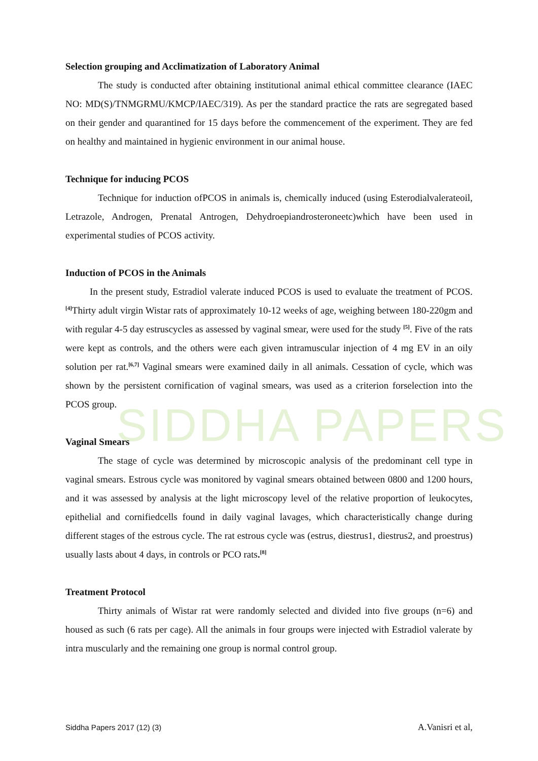SIDDHA PAPERS
Selection grouping and Acclimatization of Laboratory Animal
The study is conducted after obtaining institutional animal ethical committee clearance (IAEC NO: MD(S)/TNMGRMU/KMCP/IAEC/319). As per the standard practice the rats are segregated based on their gender and quarantined for 15 days before the commencement of the experiment. They are fed on healthy and maintained in hygienic environment in our animal house.
Technique for inducing PCOS
Technique for induction ofPCOS in animals is, chemically induced (using Esterodialvalerateoil, Letrazole, Androgen, Prenatal Antrogen, Dehydroepiandrosteroneetc)which have been used in experimental studies of PCOS activity.
Induction of PCOS in the Animals
In the present study, Estradiol valerate induced PCOS is used to evaluate the treatment of PCOS.<sup>[4]</sup>Thirty adult virgin Wistar rats of approximately 10-12 weeks of age, weighing between 180-220gm and with regular 4-5 day estruscycles as assessed by vaginal smear, were used for the study <sup>[5]</sup>. Five of the rats were kept as controls, and the others were each given intramuscular injection of 4 mg EV in an oily solution per rat.<sup>[6,7]</sup> Vaginal smears were examined daily in all animals. Cessation of cycle, which was shown by the persistent cornification of vaginal smears, was used as a criterion forselection into the PCOS group.
Vaginal Smears
The stage of cycle was determined by microscopic analysis of the predominant cell type in vaginal smears. Estrous cycle was monitored by vaginal smears obtained between 0800 and 1200 hours, and it was assessed by analysis at the light microscopy level of the relative proportion of leukocytes, epithelial and cornifiedcells found in daily vaginal lavages, which characteristically change during different stages of the estrous cycle. The rat estrous cycle was (estrus, diestrus1, diestrus2, and proestrus) usually lasts about 4 days, in controls or PCO rats.<sup>[8]</sup>
Treatment Protocol
Thirty animals of Wistar rat were randomly selected and divided into five groups (n=6) and housed as such (6 rats per cage). All the animals in four groups were injected with Estradiol valerate by intra muscularly and the remaining one group is normal control group.
Siddha Papers 2017 (12) (3) A.Vanisri et al,